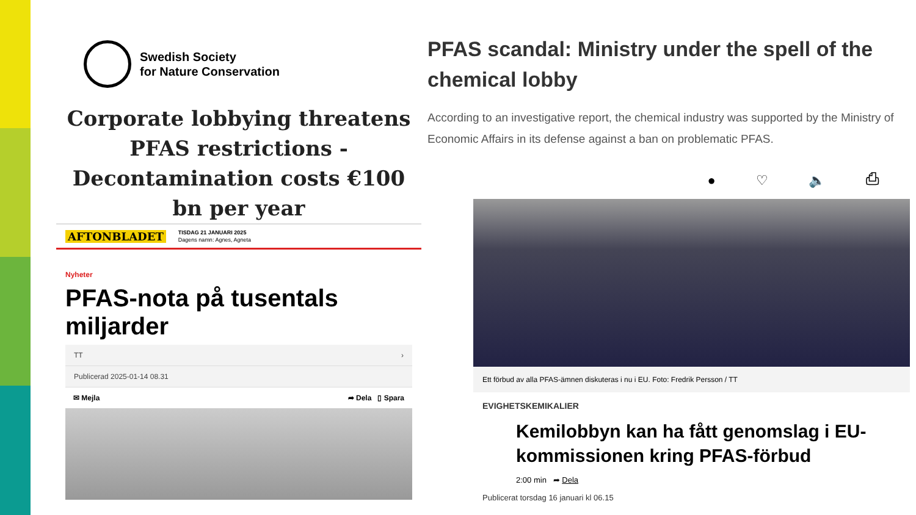Swedish Society
for Nature Conservation
Corporate lobbying threatens PFAS restrictions - Decontamination costs €100 bn per year
AFTONBLADET TISDAG 21 JANUARI 2025
Dagens namn: Agnes, Agneta
Nyheter
PFAS-nota på tusentals miljarder
TT ›
Publicerad 2025-01-14 08.31
✉ Mejla ➦ Dela ▯ Spara
PFAS scandal: Ministry under the spell of the chemical lobby
According to an investigative report, the chemical industry was supported by the Ministry of Economic Affairs in its defense against a ban on problematic PFAS.
● ♡ 🔈 ⎙
Ett förbud av alla PFAS-ämnen diskuteras i nu i EU. Foto: Fredrik Persson / TT
EVIGHETSKEMIKALIER
Kemilobbyn kan ha fått genomslag i EU-kommissionen kring PFAS-förbud
2:00 min ➦ Dela
Publicerat torsdag 16 januari kl 06.15